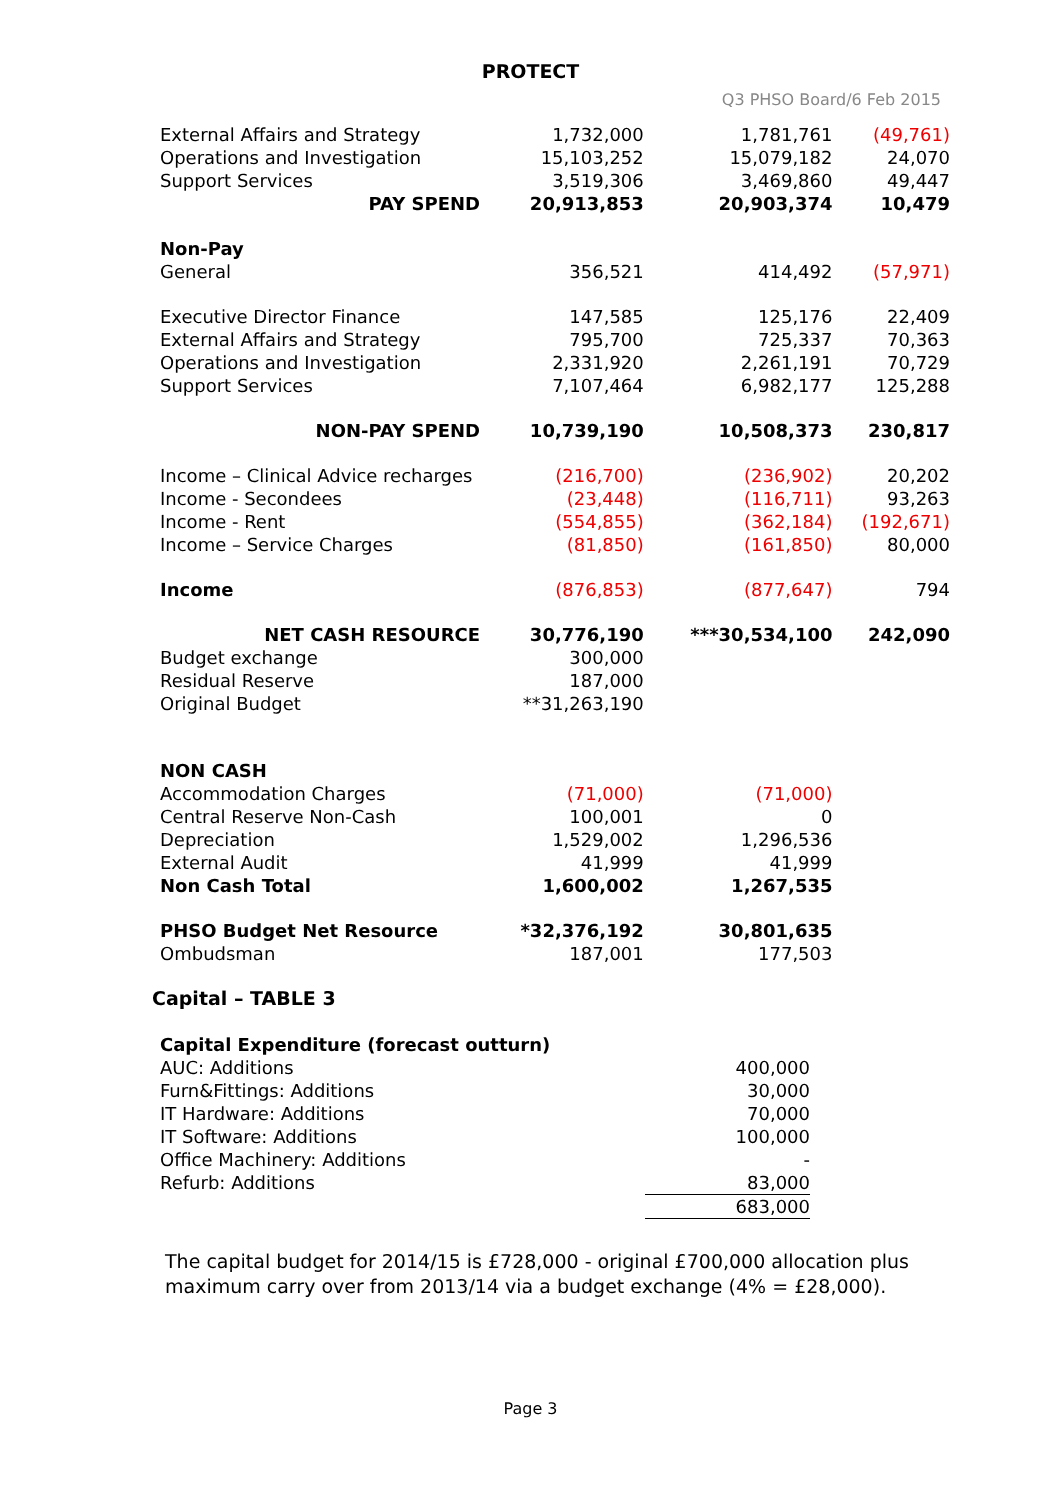PROTECT
Q3 PHSO Board/6 Feb 2015
| External Affairs and Strategy | 1,732,000 | 1,781,761 | (49,761) |
| Operations and Investigation | 15,103,252 | 15,079,182 | 24,070 |
| Support Services | 3,519,306 | 3,469,860 | 49,447 |
| PAY SPEND | 20,913,853 | 20,903,374 | 10,479 |
| Non-Pay | | | |
| General | 356,521 | 414,492 | (57,971) |
| Executive Director Finance | 147,585 | 125,176 | 22,409 |
| External Affairs and Strategy | 795,700 | 725,337 | 70,363 |
| Operations and Investigation | 2,331,920 | 2,261,191 | 70,729 |
| Support Services | 7,107,464 | 6,982,177 | 125,288 |
| NON-PAY SPEND | 10,739,190 | 10,508,373 | 230,817 |
| Income – Clinical Advice recharges | (216,700) | (236,902) | 20,202 |
| Income - Secondees | (23,448) | (116,711) | 93,263 |
| Income - Rent | (554,855) | (362,184) | (192,671) |
| Income – Service Charges | (81,850) | (161,850) | 80,000 |
| Income | (876,853) | (877,647) | 794 |
| NET CASH RESOURCE | 30,776,190 | ***30,534,100 | 242,090 |
| Budget exchange | 300,000 | | |
| Residual Reserve | 187,000 | | |
| Original Budget | **31,263,190 | | |
| NON CASH | | | |
| Accommodation Charges | (71,000) | (71,000) | |
| Central Reserve Non-Cash | 100,001 | 0 | |
| Depreciation | 1,529,002 | 1,296,536 | |
| External Audit | 41,999 | 41,999 | |
| Non Cash Total | 1,600,002 | 1,267,535 | |
| PHSO Budget Net Resource | *32,376,192 | 30,801,635 | |
| Ombudsman | 187,001 | 177,503 | |
Capital – TABLE 3
| Capital Expenditure (forecast outturn) | |
| AUC: Additions | 400,000 |
| Furn&Fittings: Additions | 30,000 |
| IT Hardware: Additions | 70,000 |
| IT Software: Additions | 100,000 |
| Office Machinery: Additions | - |
| Refurb: Additions | 83,000 |
| | 683,000 |
The capital budget for 2014/15 is £728,000 - original £700,000 allocation plus
maximum carry over from 2013/14 via a budget exchange (4% = £28,000).
Page 3